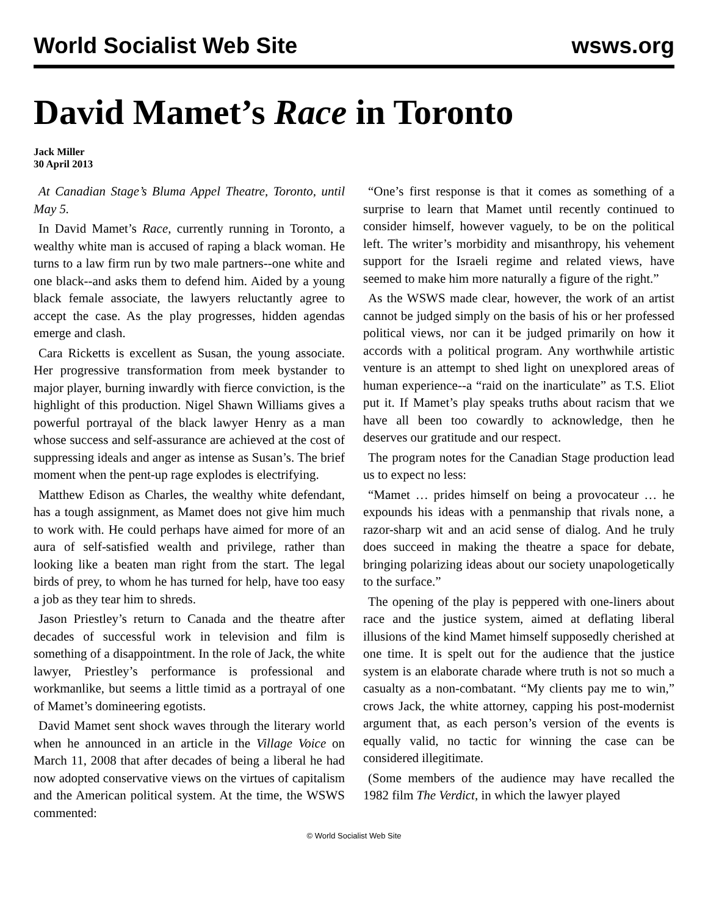World Socialist Web Site wsws.org
David Mamet’s Race in Toronto
Jack Miller
30 April 2013
At Canadian Stage’s Bluma Appel Theatre, Toronto, until May 5.
In David Mamet’s Race, currently running in Toronto, a wealthy white man is accused of raping a black woman. He turns to a law firm run by two male partners--one white and one black--and asks them to defend him. Aided by a young black female associate, the lawyers reluctantly agree to accept the case. As the play progresses, hidden agendas emerge and clash.
Cara Ricketts is excellent as Susan, the young associate. Her progressive transformation from meek bystander to major player, burning inwardly with fierce conviction, is the highlight of this production. Nigel Shawn Williams gives a powerful portrayal of the black lawyer Henry as a man whose success and self-assurance are achieved at the cost of suppressing ideals and anger as intense as Susan’s. The brief moment when the pent-up rage explodes is electrifying.
Matthew Edison as Charles, the wealthy white defendant, has a tough assignment, as Mamet does not give him much to work with. He could perhaps have aimed for more of an aura of self-satisfied wealth and privilege, rather than looking like a beaten man right from the start. The legal birds of prey, to whom he has turned for help, have too easy a job as they tear him to shreds.
Jason Priestley’s return to Canada and the theatre after decades of successful work in television and film is something of a disappointment. In the role of Jack, the white lawyer, Priestley’s performance is professional and workmanlike, but seems a little timid as a portrayal of one of Mamet’s domineering egotists.
David Mamet sent shock waves through the literary world when he announced in an article in the Village Voice on March 11, 2008 that after decades of being a liberal he had now adopted conservative views on the virtues of capitalism and the American political system. At the time, the WSWS commented:
“One’s first response is that it comes as something of a surprise to learn that Mamet until recently continued to consider himself, however vaguely, to be on the political left. The writer’s morbidity and misanthropy, his vehement support for the Israeli regime and related views, have seemed to make him more naturally a figure of the right.”
As the WSWS made clear, however, the work of an artist cannot be judged simply on the basis of his or her professed political views, nor can it be judged primarily on how it accords with a political program. Any worthwhile artistic venture is an attempt to shed light on unexplored areas of human experience--a “raid on the inarticulate” as T.S. Eliot put it. If Mamet’s play speaks truths about racism that we have all been too cowardly to acknowledge, then he deserves our gratitude and our respect.
The program notes for the Canadian Stage production lead us to expect no less:
“Mamet … prides himself on being a provocateur … he expounds his ideas with a penmanship that rivals none, a razor-sharp wit and an acid sense of dialog. And he truly does succeed in making the theatre a space for debate, bringing polarizing ideas about our society unapologetically to the surface.”
The opening of the play is peppered with one-liners about race and the justice system, aimed at deflating liberal illusions of the kind Mamet himself supposedly cherished at one time. It is spelt out for the audience that the justice system is an elaborate charade where truth is not so much a casualty as a non-combatant. “My clients pay me to win,” crows Jack, the white attorney, capping his post-modernist argument that, as each person’s version of the events is equally valid, no tactic for winning the case can be considered illegitimate.
(Some members of the audience may have recalled the 1982 film The Verdict, in which the lawyer played
© World Socialist Web Site